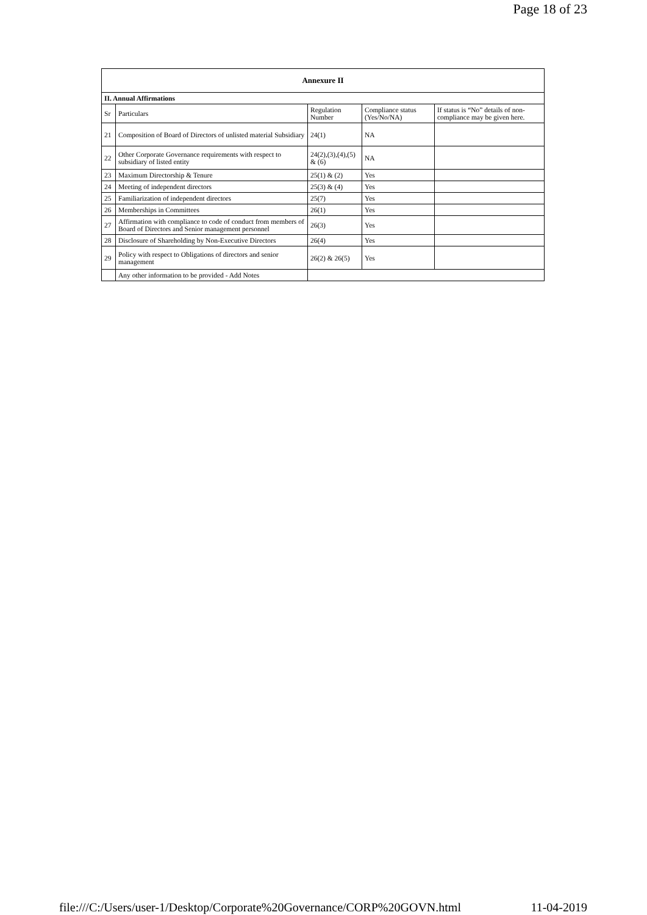Page 18 of 23
| Annexure II | | | | |
| --- | --- | --- | --- | --- |
| II. Annual Affirmations | | | | |
| Sr | Particulars | Regulation Number | Compliance status (Yes/No/NA) | If status is “No” details of non-compliance may be given here. |
| 21 | Composition of Board of Directors of unlisted material Subsidiary | 24(1) | NA | |
| 22 | Other Corporate Governance requirements with respect to subsidiary of listed entity | 24(2),(3),(4),(5) & (6) | NA | |
| 23 | Maximum Directorship & Tenure | 25(1) & (2) | Yes | |
| 24 | Meeting of independent directors | 25(3) & (4) | Yes | |
| 25 | Familiarization of independent directors | 25(7) | Yes | |
| 26 | Memberships in Committees | 26(1) | Yes | |
| 27 | Affirmation with compliance to code of conduct from members of Board of Directors and Senior management personnel | 26(3) | Yes | |
| 28 | Disclosure of Shareholding by Non-Executive Directors | 26(4) | Yes | |
| 29 | Policy with respect to Obligations of directors and senior management | 26(2) & 26(5) | Yes | |
| | Any other information to be provided - Add Notes | | | |
file:///C:/Users/user-1/Desktop/Corporate%20Governance/CORP%20GOVN.html 11-04-2019